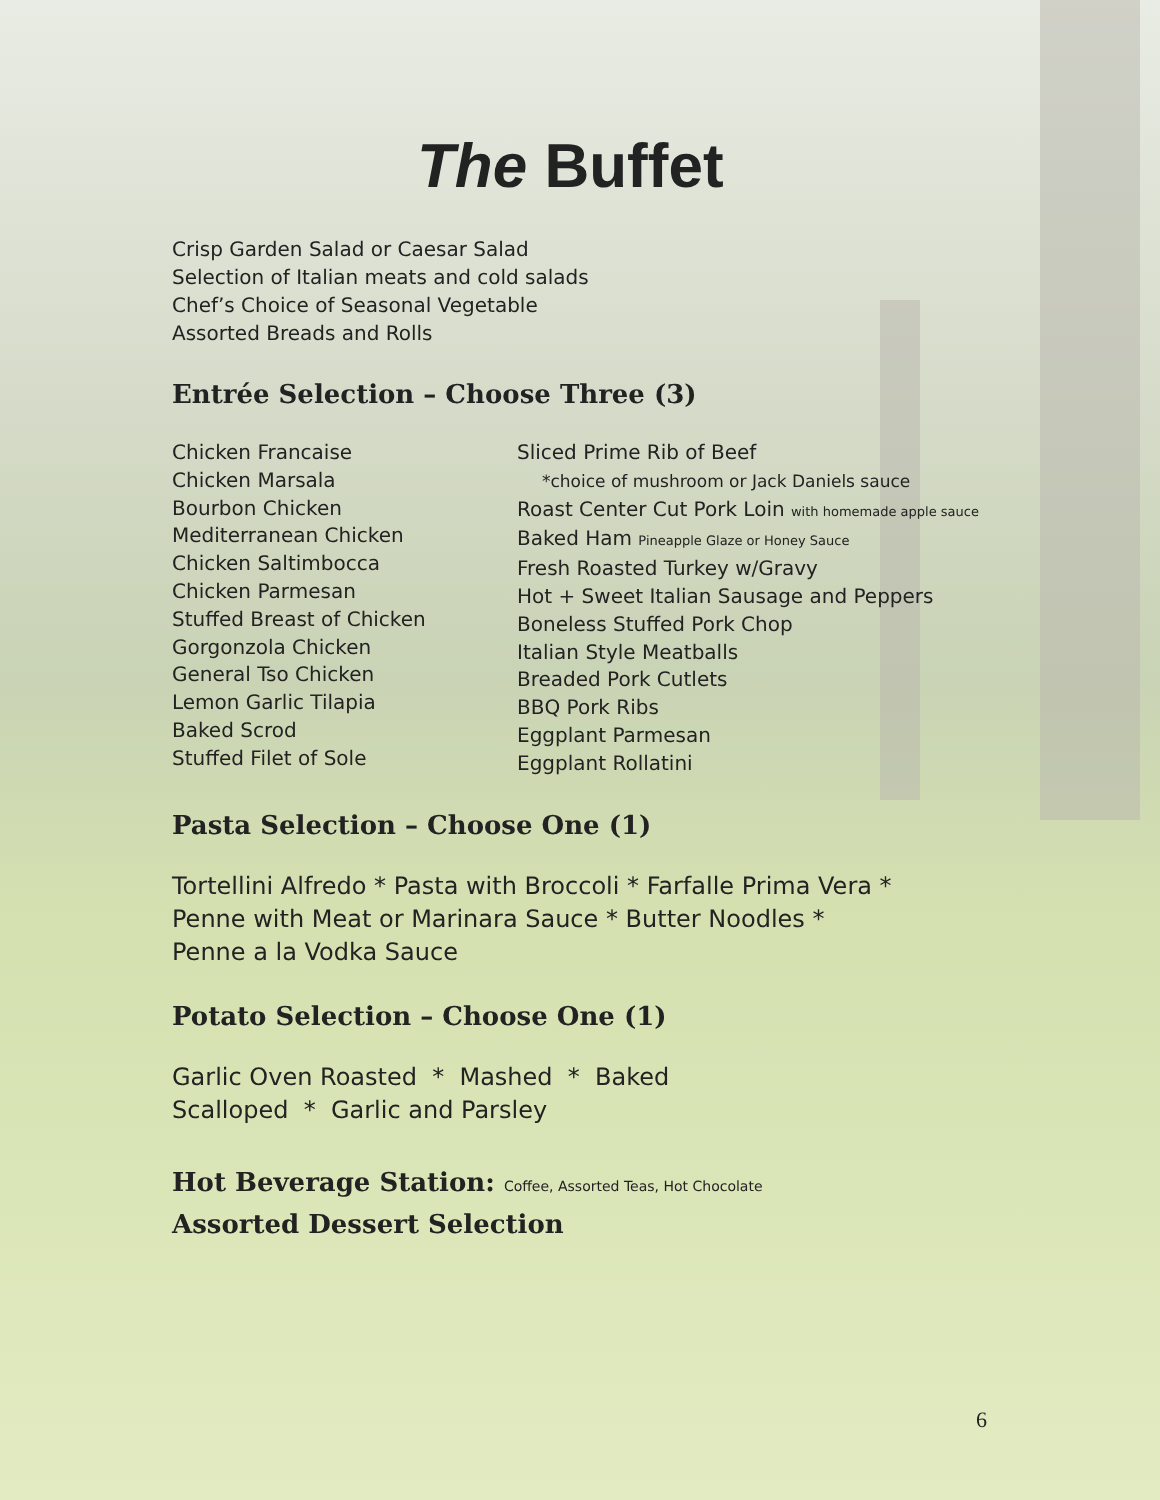The Buffet
Crisp Garden Salad or Caesar Salad
Selection of Italian meats and cold salads
Chef’s Choice of Seasonal Vegetable
Assorted Breads and Rolls
Entrée Selection – Choose Three (3)
Chicken Francaise
Chicken Marsala
Bourbon Chicken
Mediterranean Chicken
Chicken Saltimbocca
Chicken Parmesan
Stuffed Breast of Chicken
Gorgonzola Chicken
General Tso Chicken
Lemon Garlic Tilapia
Baked Scrod
Stuffed Filet of Sole
Sliced Prime Rib of Beef
*choice of mushroom or Jack Daniels sauce
Roast Center Cut Pork Loin with homemade apple sauce
Baked Ham Pineapple Glaze or Honey Sauce
Fresh Roasted Turkey w/Gravy
Hot + Sweet Italian Sausage and Peppers
Boneless Stuffed Pork Chop
Italian Style Meatballs
Breaded Pork Cutlets
BBQ Pork Ribs
Eggplant Parmesan
Eggplant Rollatini
Pasta Selection – Choose One (1)
Tortellini Alfredo * Pasta with Broccoli * Farfalle Prima Vera *
Penne with Meat or Marinara Sauce * Butter Noodles *
Penne a la Vodka Sauce
Potato Selection – Choose One (1)
Garlic Oven Roasted * Mashed * Baked
Scalloped * Garlic and Parsley
Hot Beverage Station: Coffee, Assorted Teas, Hot Chocolate
Assorted Dessert Selection
6